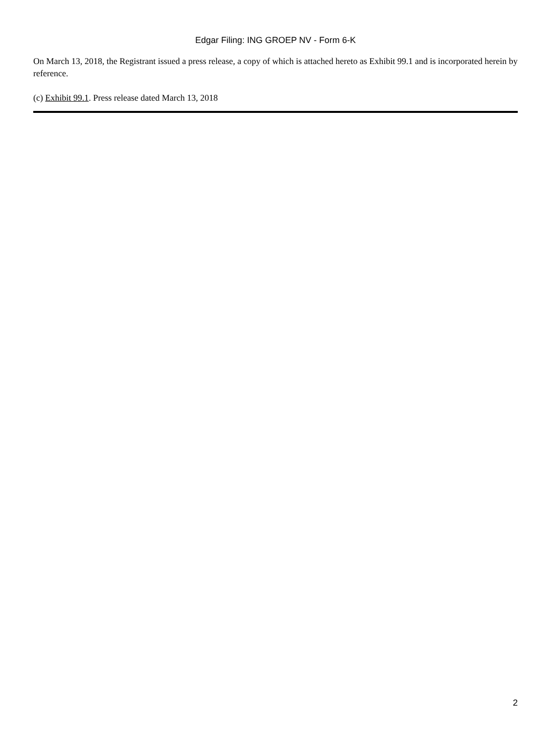Edgar Filing: ING GROEP NV - Form 6-K
On March 13, 2018, the Registrant issued a press release, a copy of which is attached hereto as Exhibit 99.1 and is incorporated herein by reference.
(c) Exhibit 99.1. Press release dated March 13, 2018
2